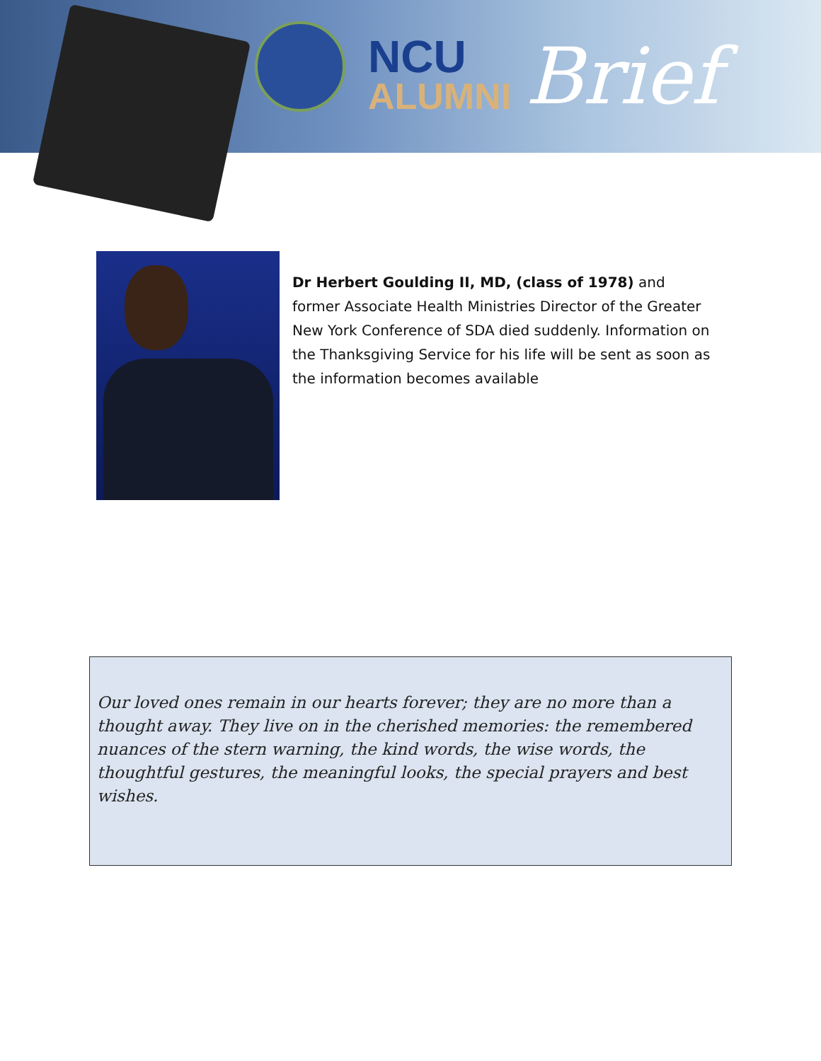NCU
ALUMNI
Brief
Dr Herbert Goulding II, MD, (class of 1978) and former Associate Health Ministries Director of the Greater New York Conference of SDA died suddenly. Information on the Thanksgiving Service for his life will be sent as soon as the information becomes available
Our loved ones remain in our hearts forever; they are no more than a thought away. They live on in the cherished memories: the remembered nuances of the stern warning, the kind words, the wise words, the thoughtful gestures, the meaningful looks, the special prayers and best wishes.